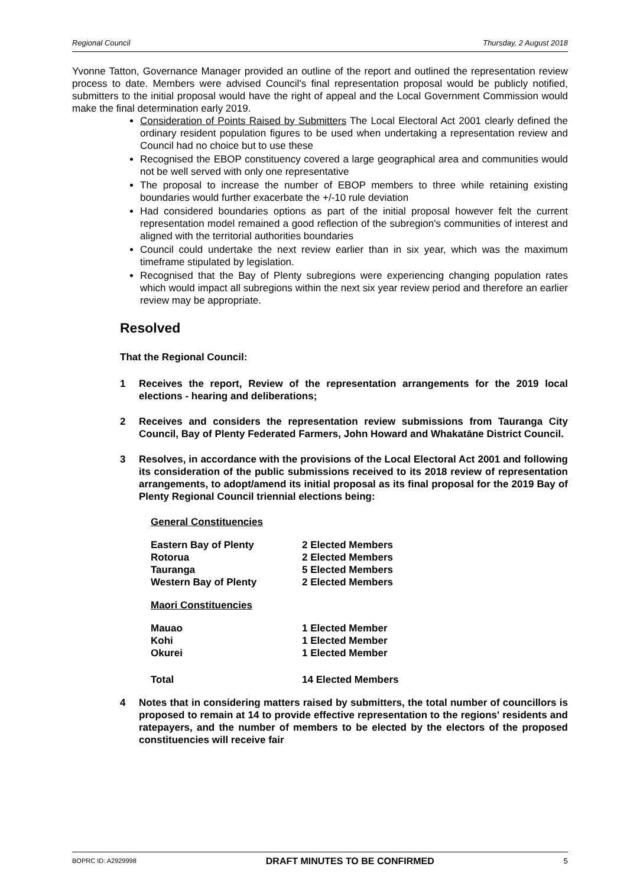Regional Council Thursday, 2 August 2018
Yvonne Tatton, Governance Manager provided an outline of the report and outlined the representation review process to date. Members were advised Council's final representation proposal would be publicly notified, submitters to the initial proposal would have the right of appeal and the Local Government Commission would make the final determination early 2019.
Consideration of Points Raised by Submitters The Local Electoral Act 2001 clearly defined the ordinary resident population figures to be used when undertaking a representation review and Council had no choice but to use these
Recognised the EBOP constituency covered a large geographical area and communities would not be well served with only one representative
The proposal to increase the number of EBOP members to three while retaining existing boundaries would further exacerbate the +/-10 rule deviation
Had considered boundaries options as part of the initial proposal however felt the current representation model remained a good reflection of the subregion's communities of interest and aligned with the territorial authorities boundaries
Council could undertake the next review earlier than in six year, which was the maximum timeframe stipulated by legislation.
Recognised that the Bay of Plenty subregions were experiencing changing population rates which would impact all subregions within the next six year review period and therefore an earlier review may be appropriate.
Resolved
That the Regional Council:
1 Receives the report, Review of the representation arrangements for the 2019 local elections - hearing and deliberations;
2 Receives and considers the representation review submissions from Tauranga City Council, Bay of Plenty Federated Farmers, John Howard and Whakatāne District Council.
3 Resolves, in accordance with the provisions of the Local Electoral Act 2001 and following its consideration of the public submissions received to its 2018 review of representation arrangements, to adopt/amend its initial proposal as its final proposal for the 2019 Bay of Plenty Regional Council triennial elections being:
General Constituencies
| Eastern Bay of Plenty | 2 Elected Members |
| Rotorua | 2 Elected Members |
| Tauranga | 5 Elected Members |
| Western Bay of Plenty | 2 Elected Members |
Maori Constituencies
| Mauao | 1 Elected Member |
| Kohi | 1 Elected Member |
| Okurei | 1 Elected Member |
| Total | 14 Elected Members |
4 Notes that in considering matters raised by submitters, the total number of councillors is proposed to remain at 14 to provide effective representation to the regions' residents and ratepayers, and the number of members to be elected by the electors of the proposed constituencies will receive fair
BOPRC ID: A2929998 DRAFT MINUTES TO BE CONFIRMED 5